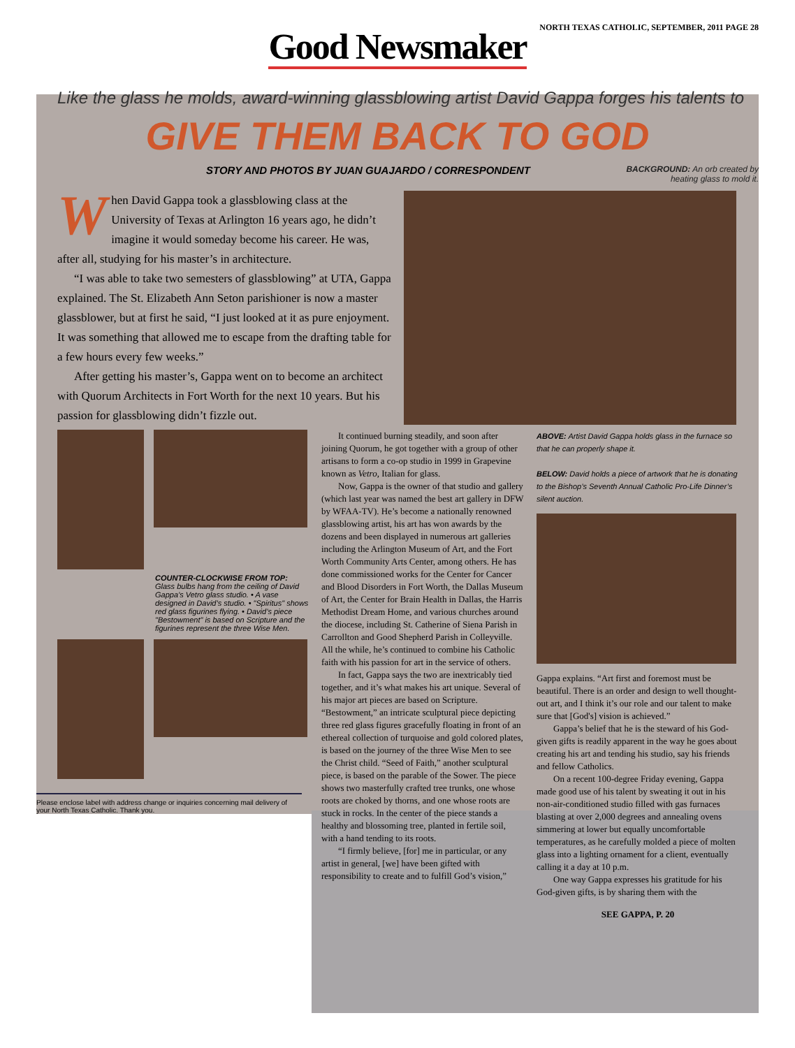NORTH TEXAS CATHOLIC, SEPTEMBER, 2011 PAGE 28
Good Newsmaker
Like the glass he molds, award-winning glassblowing artist David Gappa forges his talents to
GIVE THEM BACK TO GOD
STORY AND PHOTOS BY JUAN GUAJARDO / CORRESPONDENT
BACKGROUND: An orb created by
heating glass to mold it.
When David Gappa took a glassblowing class at the University of Texas at Arlington 16 years ago, he didn’t imagine it would someday become his career. He was, after all, studying for his master’s in architecture.
“I was able to take two semesters of glassblowing” at UTA, Gappa explained. The St. Elizabeth Ann Seton parishioner is now a master glassblower, but at first he said, “I just looked at it as pure enjoyment. It was something that allowed me to escape from the drafting table for a few hours every few weeks.”
After getting his master’s, Gappa went on to become an architect with Quorum Architects in Fort Worth for the next 10 years. But his passion for glassblowing didn’t fizzle out.
COUNTER-CLOCKWISE FROM TOP: Glass bulbs hang from the ceiling of David Gappa’s Vetro glass studio. • A vase designed in David’s studio. • "Spiritus" shows red glass figurines flying. • David’s piece "Bestowment" is based on Scripture and the figurines represent the three Wise Men.
Please enclose label with address change or inquiries concerning mail delivery of your North Texas Catholic. Thank you.
It continued burning steadily, and soon after joining Quorum, he got together with a group of other artisans to form a co-op studio in 1999 in Grapevine known as Vetro, Italian for glass.
Now, Gappa is the owner of that studio and gallery (which last year was named the best art gallery in DFW by WFAA-TV). He’s become a nationally renowned glassblowing artist, his art has won awards by the dozens and been displayed in numerous art galleries including the Arlington Museum of Art, and the Fort Worth Community Arts Center, among others. He has done commissioned works for the Center for Cancer and Blood Disorders in Fort Worth, the Dallas Museum of Art, the Center for Brain Health in Dallas, the Harris Methodist Dream Home, and various churches around the diocese, including St. Catherine of Siena Parish in Carrollton and Good Shepherd Parish in Colleyville. All the while, he’s continued to combine his Catholic faith with his passion for art in the service of others.
In fact, Gappa says the two are inextricably tied together, and it’s what makes his art unique. Several of his major art pieces are based on Scripture. “Bestowment,” an intricate sculptural piece depicting three red glass figures gracefully floating in front of an ethereal collection of turquoise and gold colored plates, is based on the journey of the three Wise Men to see the Christ child. “Seed of Faith,” another sculptural piece, is based on the parable of the Sower. The piece shows two masterfully crafted tree trunks, one whose roots are choked by thorns, and one whose roots are stuck in rocks. In the center of the piece stands a healthy and blossoming tree, planted in fertile soil, with a hand tending to its roots.
“I firmly believe, [for] me in particular, or any artist in general, [we] have been gifted with responsibility to create and to fulfill God’s vision,”
ABOVE: Artist David Gappa holds glass in the furnace so that he can properly shape it.
BELOW: David holds a piece of artwork that he is donating to the Bishop’s Seventh Annual Catholic Pro-Life Dinner’s silent auction.
Gappa explains. “Art first and foremost must be beautiful. There is an order and design to well thought-out art, and I think it’s our role and our talent to make sure that [God's] vision is achieved.”
Gappa’s belief that he is the steward of his God-given gifts is readily apparent in the way he goes about creating his art and tending his studio, say his friends and fellow Catholics.
On a recent 100-degree Friday evening, Gappa made good use of his talent by sweating it out in his non-air-conditioned studio filled with gas furnaces blasting at over 2,000 degrees and annealing ovens simmering at lower but equally uncomfortable temperatures, as he carefully molded a piece of molten glass into a lighting ornament for a client, eventually calling it a day at 10 p.m.
One way Gappa expresses his gratitude for his God-given gifts, is by sharing them with the
SEE GAPPA, P. 20